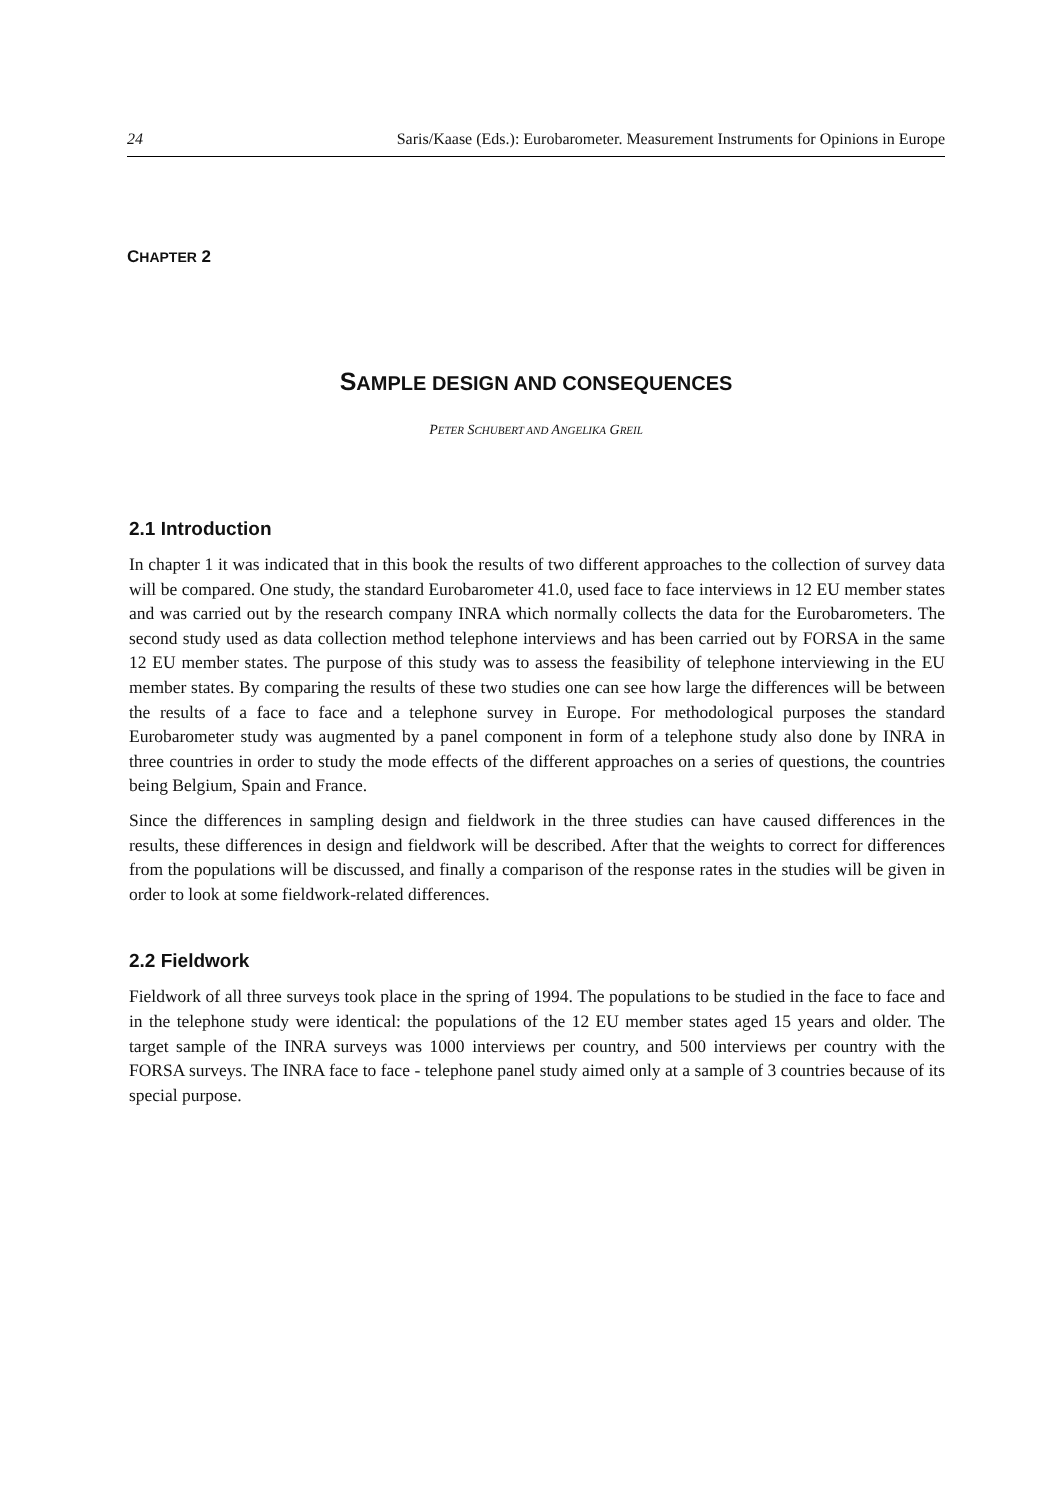24 Saris/Kaase (Eds.): Eurobarometer. Measurement Instruments for Opinions in Europe
CHAPTER 2
SAMPLE DESIGN AND CONSEQUENCES
PETER SCHUBERT AND ANGELIKA GREIL
2.1 Introduction
In chapter 1 it was indicated that in this book the results of two different approaches to the collection of survey data will be compared. One study, the standard Eurobarometer 41.0, used face to face interviews in 12 EU member states and was carried out by the research company INRA which normally collects the data for the Eurobarometers. The second study used as data collection method telephone interviews and has been carried out by FORSA in the same 12 EU member states. The purpose of this study was to assess the feasibility of telephone interviewing in the EU member states. By comparing the results of these two studies one can see how large the differences will be between the results of a face to face and a telephone survey in Europe. For methodological purposes the standard Eurobarometer study was augmented by a panel component in form of a telephone study also done by INRA in three countries in order to study the mode effects of the different approaches on a series of questions, the countries being Belgium, Spain and France.
Since the differences in sampling design and fieldwork in the three studies can have caused differences in the results, these differences in design and fieldwork will be described. After that the weights to correct for differences from the populations will be discussed, and finally a comparison of the response rates in the studies will be given in order to look at some fieldwork-related differences.
2.2 Fieldwork
Fieldwork of all three surveys took place in the spring of 1994. The populations to be studied in the face to face and in the telephone study were identical: the populations of the 12 EU member states aged 15 years and older. The target sample of the INRA surveys was 1000 interviews per country, and 500 interviews per country with the FORSA surveys. The INRA face to face - telephone panel study aimed only at a sample of 3 countries because of its special purpose.